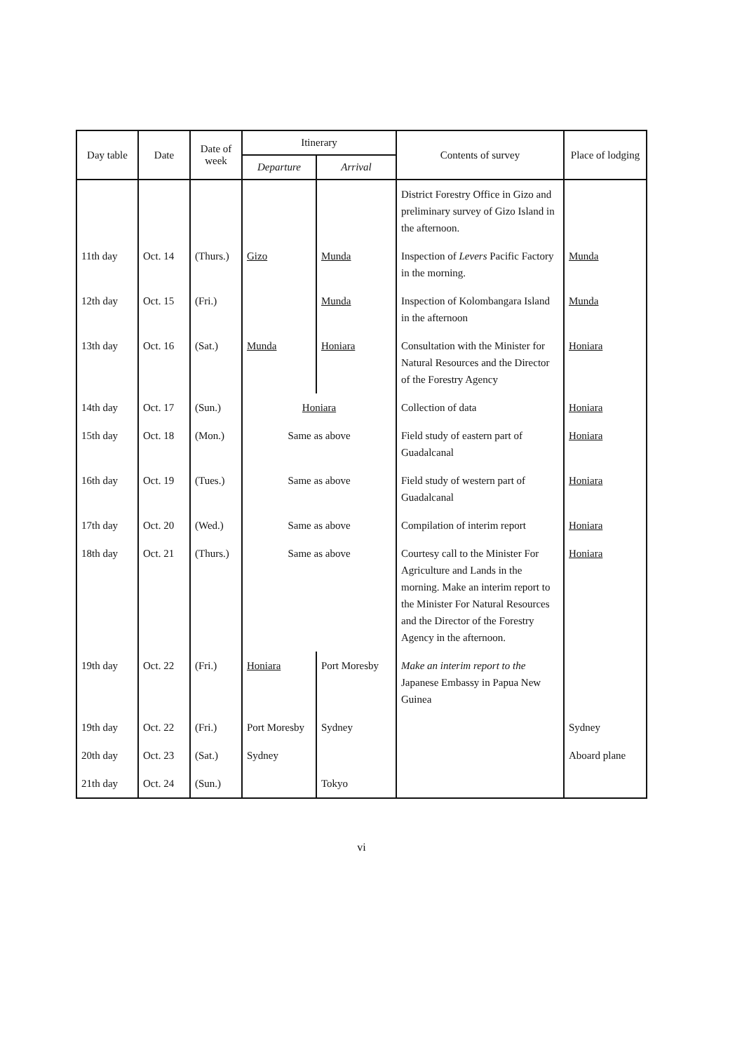| Day table | Date | Date of week | Itinerary | | Contents of survey | Place of lodging |
| --- | --- | --- | --- | --- | --- | --- |
| | | | Departure | Arrival | | |
| | | | | | District Forestry Office in Gizo and preliminary survey of Gizo Island in the afternoon. | |
| 11th day | Oct. 14 | (Thurs.) | Gizo | Munda | Inspection of Levers Pacific Factory in the morning. | Munda |
| 12th day | Oct. 15 | (Fri.) | | Munda | Inspection of Kolombangara Island in the afternoon | Munda |
| 13th day | Oct. 16 | (Sat.) | Munda | Honiara | Consultation with the Minister for Natural Resources and the Director of the Forestry Agency | Honiara |
| 14th day | Oct. 17 | (Sun.) | Honiara | | Collection of data | Honiara |
| 15th day | Oct. 18 | (Mon.) | Same as above | | Field study of eastern part of Guadalcanal | Honiara |
| 16th day | Oct. 19 | (Tues.) | Same as above | | Field study of western part of Guadalcanal | Honiara |
| 17th day | Oct. 20 | (Wed.) | Same as above | | Compilation of interim report | Honiara |
| 18th day | Oct. 21 | (Thurs.) | Same as above | | Courtesy call to the Minister For Agriculture and Lands in the morning. Make an interim report to the Minister For Natural Resources and the Director of the Forestry Agency in the afternoon. | Honiara |
| 19th day | Oct. 22 | (Fri.) | Honiara | Port Moresby | Make an interim report to the Japanese Embassy in Papua New Guinea | |
| 19th day | Oct. 22 | (Fri.) | Port Moresby | Sydney | | Sydney |
| 20th day | Oct. 23 | (Sat.) | Sydney | | | Aboard plane |
| 21th day | Oct. 24 | (Sun.) | | Tokyo | | |
vi